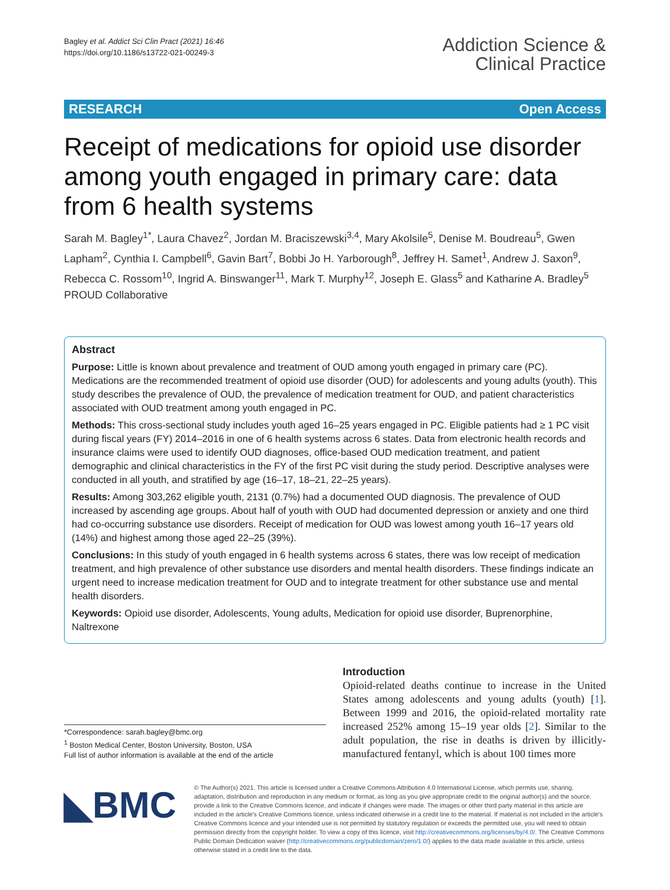Bagley et al. Addict Sci Clin Pract (2021) 16:46
https://doi.org/10.1186/s13722-021-00249-3
Addiction Science &
Clinical Practice
RESEARCH Open Access
Receipt of medications for opioid use disorder among youth engaged in primary care: data from 6 health systems
Sarah M. Bagley<sup>1*</sup>, Laura Chavez<sup>2</sup>, Jordan M. Braciszewski<sup>3,4</sup>, Mary Akolsile<sup>5</sup>, Denise M. Boudreau<sup>5</sup>, Gwen Lapham<sup>2</sup>, Cynthia I. Campbell<sup>6</sup>, Gavin Bart<sup>7</sup>, Bobbi Jo H. Yarborough<sup>8</sup>, Jeffrey H. Samet<sup>1</sup>, Andrew J. Saxon<sup>9</sup>, Rebecca C. Rossom<sup>10</sup>, Ingrid A. Binswanger<sup>11</sup>, Mark T. Murphy<sup>12</sup>, Joseph E. Glass<sup>5</sup> and Katharine A. Bradley<sup>5</sup> PROUD Collaborative
Abstract
Purpose: Little is known about prevalence and treatment of OUD among youth engaged in primary care (PC). Medications are the recommended treatment of opioid use disorder (OUD) for adolescents and young adults (youth). This study describes the prevalence of OUD, the prevalence of medication treatment for OUD, and patient characteristics associated with OUD treatment among youth engaged in PC.
Methods: This cross-sectional study includes youth aged 16–25 years engaged in PC. Eligible patients had ≥ 1 PC visit during fiscal years (FY) 2014–2016 in one of 6 health systems across 6 states. Data from electronic health records and insurance claims were used to identify OUD diagnoses, office-based OUD medication treatment, and patient demographic and clinical characteristics in the FY of the first PC visit during the study period. Descriptive analyses were conducted in all youth, and stratified by age (16–17, 18–21, 22–25 years).
Results: Among 303,262 eligible youth, 2131 (0.7%) had a documented OUD diagnosis. The prevalence of OUD increased by ascending age groups. About half of youth with OUD had documented depression or anxiety and one third had co-occurring substance use disorders. Receipt of medication for OUD was lowest among youth 16–17 years old (14%) and highest among those aged 22–25 (39%).
Conclusions: In this study of youth engaged in 6 health systems across 6 states, there was low receipt of medication treatment, and high prevalence of other substance use disorders and mental health disorders. These findings indicate an urgent need to increase medication treatment for OUD and to integrate treatment for other substance use and mental health disorders.
Keywords: Opioid use disorder, Adolescents, Young adults, Medication for opioid use disorder, Buprenorphine, Naltrexone
*Correspondence: sarah.bagley@bmc.org
<sup>1</sup> Boston Medical Center, Boston University, Boston, USA
Full list of author information is available at the end of the article
Introduction
Opioid-related deaths continue to increase in the United States among adolescents and young adults (youth) [1]. Between 1999 and 2016, the opioid-related mortality rate increased 252% among 15–19 year olds [2]. Similar to the adult population, the rise in deaths is driven by illicitly-manufactured fentanyl, which is about 100 times more
◣BMC
© The Author(s) 2021. This article is licensed under a Creative Commons Attribution 4.0 International License, which permits use, sharing, adaptation, distribution and reproduction in any medium or format, as long as you give appropriate credit to the original author(s) and the source, provide a link to the Creative Commons licence, and indicate if changes were made. The images or other third party material in this article are included in the article's Creative Commons licence, unless indicated otherwise in a credit line to the material. If material is not included in the article's Creative Commons licence and your intended use is not permitted by statutory regulation or exceeds the permitted use, you will need to obtain permission directly from the copyright holder. To view a copy of this licence, visit http://creativecommons.org/licenses/by/4.0/. The Creative Commons Public Domain Dedication waiver (http://creativecommons.org/publicdomain/zero/1.0/) applies to the data made available in this article, unless otherwise stated in a credit line to the data.